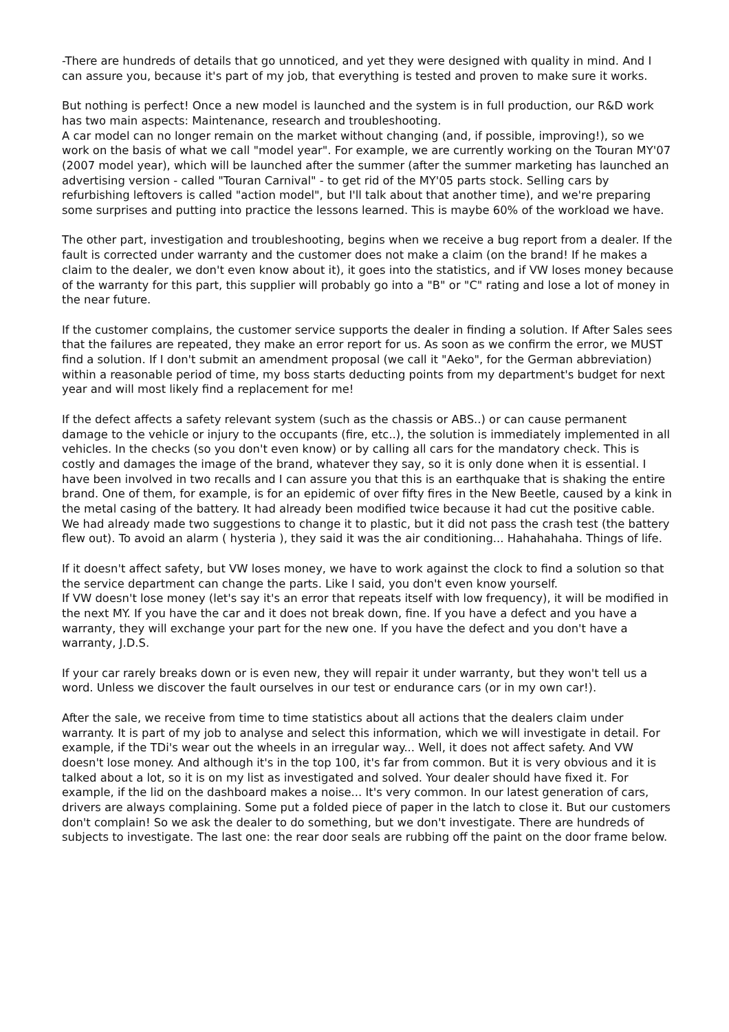-There are hundreds of details that go unnoticed, and yet they were designed with quality in mind. And I can assure you, because it's part of my job, that everything is tested and proven to make sure it works.
But nothing is perfect! Once a new model is launched and the system is in full production, our R&D work has two main aspects: Maintenance, research and troubleshooting.
A car model can no longer remain on the market without changing (and, if possible, improving!), so we work on the basis of what we call "model year". For example, we are currently working on the Touran MY'07 (2007 model year), which will be launched after the summer (after the summer marketing has launched an advertising version - called "Touran Carnival" - to get rid of the MY'05 parts stock. Selling cars by refurbishing leftovers is called "action model", but I'll talk about that another time), and we're preparing some surprises and putting into practice the lessons learned. This is maybe 60% of the workload we have.
The other part, investigation and troubleshooting, begins when we receive a bug report from a dealer. If the fault is corrected under warranty and the customer does not make a claim (on the brand! If he makes a claim to the dealer, we don't even know about it), it goes into the statistics, and if VW loses money because of the warranty for this part, this supplier will probably go into a "B" or "C" rating and lose a lot of money in the near future.
If the customer complains, the customer service supports the dealer in finding a solution. If After Sales sees that the failures are repeated, they make an error report for us. As soon as we confirm the error, we MUST find a solution. If I don't submit an amendment proposal (we call it "Aeko", for the German abbreviation) within a reasonable period of time, my boss starts deducting points from my department's budget for next year and will most likely find a replacement for me!
If the defect affects a safety relevant system (such as the chassis or ABS..) or can cause permanent damage to the vehicle or injury to the occupants (fire, etc..), the solution is immediately implemented in all vehicles. In the checks (so you don't even know) or by calling all cars for the mandatory check. This is costly and damages the image of the brand, whatever they say, so it is only done when it is essential. I have been involved in two recalls and I can assure you that this is an earthquake that is shaking the entire brand. One of them, for example, is for an epidemic of over fifty fires in the New Beetle, caused by a kink in the metal casing of the battery. It had already been modified twice because it had cut the positive cable. We had already made two suggestions to change it to plastic, but it did not pass the crash test (the battery flew out). To avoid an alarm ( hysteria ), they said it was the air conditioning... Hahahahaha. Things of life.
If it doesn't affect safety, but VW loses money, we have to work against the clock to find a solution so that the service department can change the parts. Like I said, you don't even know yourself.
If VW doesn't lose money (let's say it's an error that repeats itself with low frequency), it will be modified in the next MY. If you have the car and it does not break down, fine. If you have a defect and you have a warranty, they will exchange your part for the new one. If you have the defect and you don't have a warranty, J.D.S.
If your car rarely breaks down or is even new, they will repair it under warranty, but they won't tell us a word. Unless we discover the fault ourselves in our test or endurance cars (or in my own car!).
After the sale, we receive from time to time statistics about all actions that the dealers claim under warranty. It is part of my job to analyse and select this information, which we will investigate in detail. For example, if the TDi's wear out the wheels in an irregular way... Well, it does not affect safety. And VW doesn't lose money. And although it's in the top 100, it's far from common. But it is very obvious and it is talked about a lot, so it is on my list as investigated and solved. Your dealer should have fixed it. For example, if the lid on the dashboard makes a noise... It's very common. In our latest generation of cars, drivers are always complaining. Some put a folded piece of paper in the latch to close it. But our customers don't complain! So we ask the dealer to do something, but we don't investigate. There are hundreds of subjects to investigate. The last one: the rear door seals are rubbing off the paint on the door frame below.